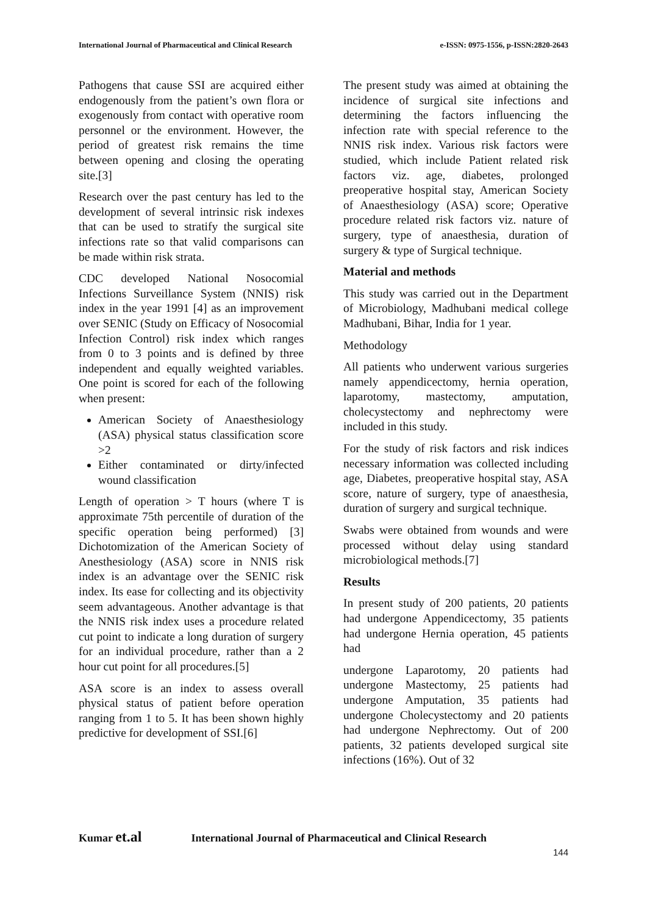International Journal of Pharmaceutical and Clinical Research e-ISSN: 0975-1556, p-ISSN:2820-2643
Pathogens that cause SSI are acquired either endogenously from the patient’s own flora or exogenously from contact with operative room personnel or the environment. However, the period of greatest risk remains the time between opening and closing the operating site.[3]
Research over the past century has led to the development of several intrinsic risk indexes that can be used to stratify the surgical site infections rate so that valid comparisons can be made within risk strata.
CDC developed National Nosocomial Infections Surveillance System (NNIS) risk index in the year 1991 [4] as an improvement over SENIC (Study on Efficacy of Nosocomial Infection Control) risk index which ranges from 0 to 3 points and is defined by three independent and equally weighted variables. One point is scored for each of the following when present:
American Society of Anaesthesiology (ASA) physical status classification score >2
Either contaminated or dirty/infected wound classification
Length of operation > T hours (where T is approximate 75th percentile of duration of the specific operation being performed) [3] Dichotomization of the American Society of Anesthesiology (ASA) score in NNIS risk index is an advantage over the SENIC risk index. Its ease for collecting and its objectivity seem advantageous. Another advantage is that the NNIS risk index uses a procedure related cut point to indicate a long duration of surgery for an individual procedure, rather than a 2 hour cut point for all procedures.[5]
ASA score is an index to assess overall physical status of patient before operation ranging from 1 to 5. It has been shown highly predictive for development of SSI.[6]
The present study was aimed at obtaining the incidence of surgical site infections and determining the factors influencing the infection rate with special reference to the NNIS risk index. Various risk factors were studied, which include Patient related risk factors viz. age, diabetes, prolonged preoperative hospital stay, American Society of Anaesthesiology (ASA) score; Operative procedure related risk factors viz. nature of surgery, type of anaesthesia, duration of surgery & type of Surgical technique.
Material and methods
This study was carried out in the Department of Microbiology, Madhubani medical college Madhubani, Bihar, India for 1 year.
Methodology
All patients who underwent various surgeries namely appendicectomy, hernia operation, laparotomy, mastectomy, amputation, cholecystectomy and nephrectomy were included in this study.
For the study of risk factors and risk indices necessary information was collected including age, Diabetes, preoperative hospital stay, ASA score, nature of surgery, type of anaesthesia, duration of surgery and surgical technique.
Swabs were obtained from wounds and were processed without delay using standard microbiological methods.[7]
Results
In present study of 200 patients, 20 patients had undergone Appendicectomy, 35 patients had undergone Hernia operation, 45 patients had
undergone Laparotomy, 20 patients had undergone Mastectomy, 25 patients had undergone Amputation, 35 patients had undergone Cholecystectomy and 20 patients had undergone Nephrectomy. Out of 200 patients, 32 patients developed surgical site infections (16%). Out of 32
Kumar et.al International Journal of Pharmaceutical and Clinical Research
144